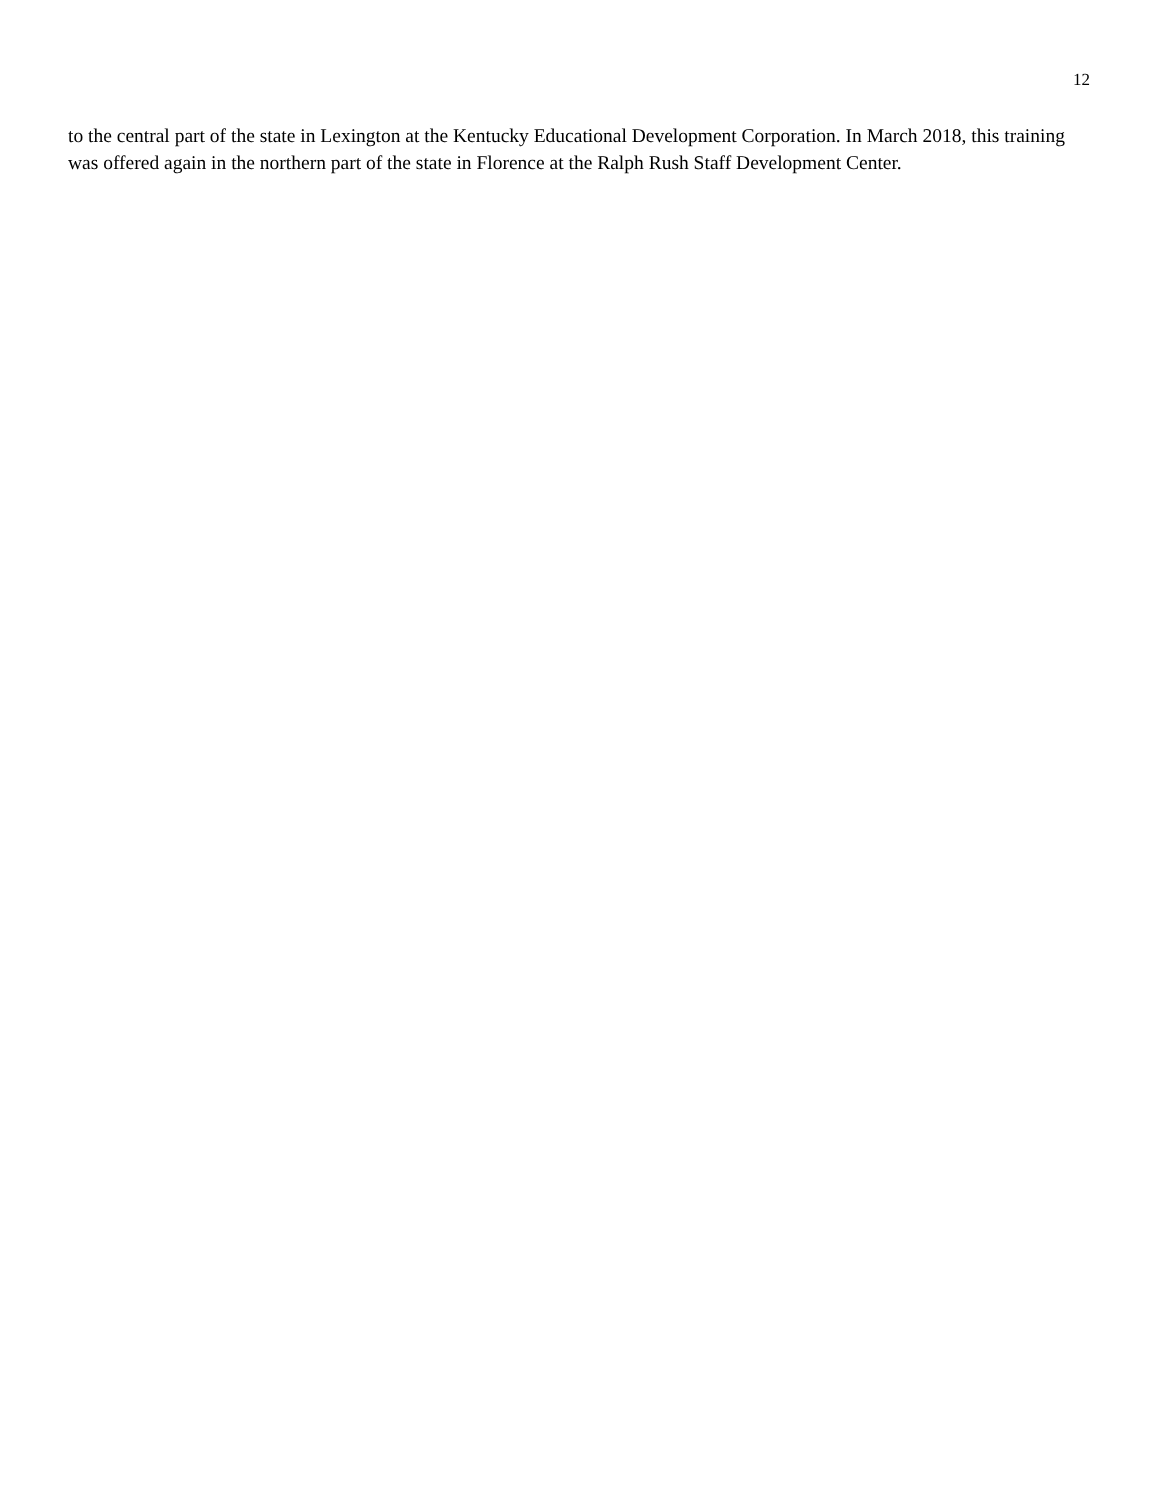12
to the central part of the state in Lexington at the Kentucky Educational Development Corporation. In March 2018, this training was offered again in the northern part of the state in Florence at the Ralph Rush Staff Development Center.